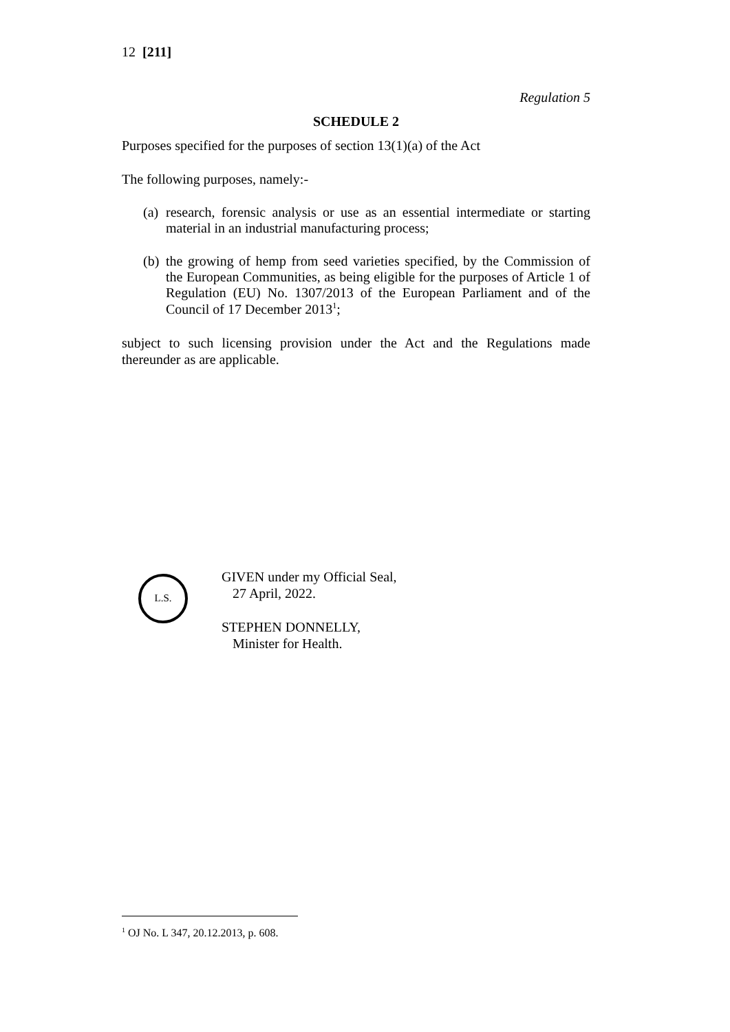12 [211]
Regulation 5
SCHEDULE 2
Purposes specified for the purposes of section 13(1)(a) of the Act
The following purposes, namely:-
(a) research, forensic analysis or use as an essential intermediate or starting material in an industrial manufacturing process;
(b) the growing of hemp from seed varieties specified, by the Commission of the European Communities, as being eligible for the purposes of Article 1 of Regulation (EU) No. 1307/2013 of the European Parliament and of the Council of 17 December 2013<sup>1</sup>;
subject to such licensing provision under the Act and the Regulations made thereunder as are applicable.
L.S.
GIVEN under my Official Seal,
27 April, 2022.
STEPHEN DONNELLY,
Minister for Health.
<sup>1</sup> OJ No. L 347, 20.12.2013, p. 608.